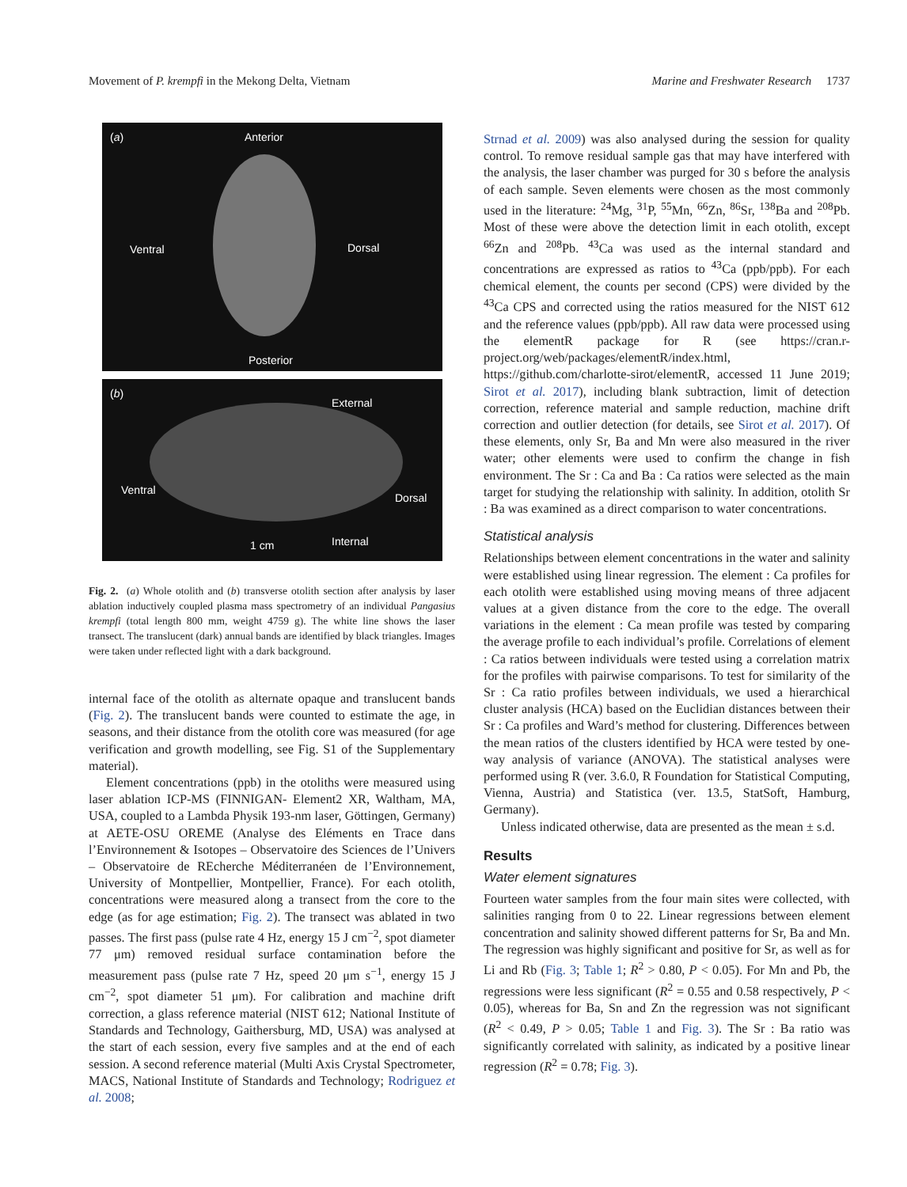Movement of P. krempfi in the Mekong Delta, Vietnam Marine and Freshwater Research 1737
(a) Anterior
Ventral Dorsal
Posterior
(b)
External
Ventral
Dorsal
1 cm Internal
Fig. 2. (a) Whole otolith and (b) transverse otolith section after analysis by laser ablation inductively coupled plasma mass spectrometry of an individual Pangasius krempfi (total length 800 mm, weight 4759 g). The white line shows the laser transect. The translucent (dark) annual bands are identified by black triangles. Images were taken under reflected light with a dark background.
internal face of the otolith as alternate opaque and translucent bands (Fig. 2). The translucent bands were counted to estimate the age, in seasons, and their distance from the otolith core was measured (for age verification and growth modelling, see Fig. S1 of the Supplementary material).
Element concentrations (ppb) in the otoliths were measured using laser ablation ICP-MS (FINNIGAN- Element2 XR, Waltham, MA, USA, coupled to a Lambda Physik 193-nm laser, Göttingen, Germany) at AETE-OSU OREME (Analyse des Eléments en Trace dans l’Environnement & Isotopes – Observatoire des Sciences de l’Univers – Observatoire de REcherche Méditerranéen de l’Environnement, University of Montpellier, Montpellier, France). For each otolith, concentrations were measured along a transect from the core to the edge (as for age estimation; Fig. 2). The transect was ablated in two passes. The first pass (pulse rate 4 Hz, energy 15 J cm<sup>−2</sup>, spot diameter 77 μm) removed residual surface contamination before the measurement pass (pulse rate 7 Hz, speed 20 μm s<sup>−1</sup>, energy 15 J cm<sup>−2</sup>, spot diameter 51 μm). For calibration and machine drift correction, a glass reference material (NIST 612; National Institute of Standards and Technology, Gaithersburg, MD, USA) was analysed at the start of each session, every five samples and at the end of each session. A second reference material (Multi Axis Crystal Spectrometer, MACS, National Institute of Standards and Technology; Rodriguez et al. 2008;
Strnad et al. 2009) was also analysed during the session for quality control. To remove residual sample gas that may have interfered with the analysis, the laser chamber was purged for 30 s before the analysis of each sample. Seven elements were chosen as the most commonly used in the literature: <sup>24</sup>Mg, <sup>31</sup>P, <sup>55</sup>Mn, <sup>66</sup>Zn, <sup>86</sup>Sr, <sup>138</sup>Ba and <sup>208</sup>Pb. Most of these were above the detection limit in each otolith, except <sup>66</sup>Zn and <sup>208</sup>Pb. <sup>43</sup>Ca was used as the internal standard and concentrations are expressed as ratios to <sup>43</sup>Ca (ppb/ppb). For each chemical element, the counts per second (CPS) were divided by the <sup>43</sup>Ca CPS and corrected using the ratios measured for the NIST 612 and the reference values (ppb/ppb). All raw data were processed using the elementR package for R (see https://cran.r-project.org/web/packages/elementR/index.html, https://github.com/charlotte-sirot/elementR, accessed 11 June 2019; Sirot et al. 2017), including blank subtraction, limit of detection correction, reference material and sample reduction, machine drift correction and outlier detection (for details, see Sirot et al. 2017). Of these elements, only Sr, Ba and Mn were also measured in the river water; other elements were used to confirm the change in fish environment. The Sr : Ca and Ba : Ca ratios were selected as the main target for studying the relationship with salinity. In addition, otolith Sr : Ba was examined as a direct comparison to water concentrations.
Statistical analysis
Relationships between element concentrations in the water and salinity were established using linear regression. The element : Ca profiles for each otolith were established using moving means of three adjacent values at a given distance from the core to the edge. The overall variations in the element : Ca mean profile was tested by comparing the average profile to each individual’s profile. Correlations of element : Ca ratios between individuals were tested using a correlation matrix for the profiles with pairwise comparisons. To test for similarity of the Sr : Ca ratio profiles between individuals, we used a hierarchical cluster analysis (HCA) based on the Euclidian distances between their Sr : Ca profiles and Ward’s method for clustering. Differences between the mean ratios of the clusters identified by HCA were tested by one-way analysis of variance (ANOVA). The statistical analyses were performed using R (ver. 3.6.0, R Foundation for Statistical Computing, Vienna, Austria) and Statistica (ver. 13.5, StatSoft, Hamburg, Germany).
Unless indicated otherwise, data are presented as the mean ± s.d.
Results
Water element signatures
Fourteen water samples from the four main sites were collected, with salinities ranging from 0 to 22. Linear regressions between element concentration and salinity showed different patterns for Sr, Ba and Mn. The regression was highly significant and positive for Sr, as well as for Li and Rb (Fig. 3; Table 1; R<sup>2</sup> > 0.80, P < 0.05). For Mn and Pb, the regressions were less significant (R<sup>2</sup> = 0.55 and 0.58 respectively, P < 0.05), whereas for Ba, Sn and Zn the regression was not significant (R<sup>2</sup> < 0.49, P > 0.05; Table 1 and Fig. 3). The Sr : Ba ratio was significantly correlated with salinity, as indicated by a positive linear regression (R<sup>2</sup> = 0.78; Fig. 3).